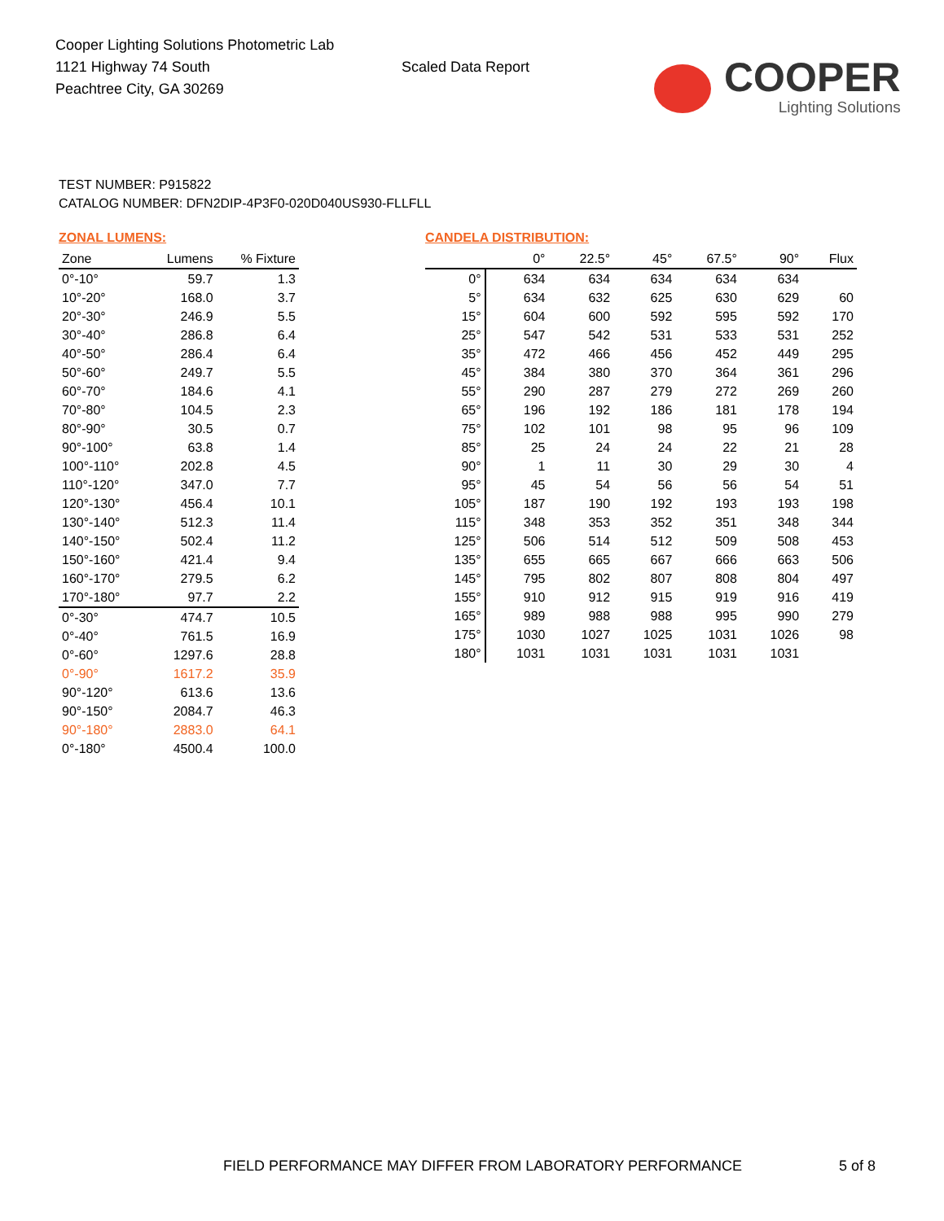Cooper Lighting Solutions Photometric Lab
1121 Highway 74 South
Peachtree City, GA 30269
Scaled Data Report
COOPER
Lighting Solutions
TEST NUMBER: P915822
CATALOG NUMBER: DFN2DIP-4P3F0-020D040US930-FLLFLL
ZONAL LUMENS:
| Zone | Lumens | % Fixture |
| --- | --- | --- |
| 0°-10° | 59.7 | 1.3 |
| 10°-20° | 168.0 | 3.7 |
| 20°-30° | 246.9 | 5.5 |
| 30°-40° | 286.8 | 6.4 |
| 40°-50° | 286.4 | 6.4 |
| 50°-60° | 249.7 | 5.5 |
| 60°-70° | 184.6 | 4.1 |
| 70°-80° | 104.5 | 2.3 |
| 80°-90° | 30.5 | 0.7 |
| 90°-100° | 63.8 | 1.4 |
| 100°-110° | 202.8 | 4.5 |
| 110°-120° | 347.0 | 7.7 |
| 120°-130° | 456.4 | 10.1 |
| 130°-140° | 512.3 | 11.4 |
| 140°-150° | 502.4 | 11.2 |
| 150°-160° | 421.4 | 9.4 |
| 160°-170° | 279.5 | 6.2 |
| 170°-180° | 97.7 | 2.2 |
| 0°-30° | 474.7 | 10.5 |
| 0°-40° | 761.5 | 16.9 |
| 0°-60° | 1297.6 | 28.8 |
| 0°-90° | 1617.2 | 35.9 |
| 90°-120° | 613.6 | 13.6 |
| 90°-150° | 2084.7 | 46.3 |
| 90°-180° | 2883.0 | 64.1 |
| 0°-180° | 4500.4 | 100.0 |
CANDELA DISTRIBUTION:
| | 0° | 22.5° | 45° | 67.5° | 90° | Flux |
| --- | --- | --- | --- | --- | --- | --- |
| 0° | 634 | 634 | 634 | 634 | 634 | |
| 5° | 634 | 632 | 625 | 630 | 629 | 60 |
| 15° | 604 | 600 | 592 | 595 | 592 | 170 |
| 25° | 547 | 542 | 531 | 533 | 531 | 252 |
| 35° | 472 | 466 | 456 | 452 | 449 | 295 |
| 45° | 384 | 380 | 370 | 364 | 361 | 296 |
| 55° | 290 | 287 | 279 | 272 | 269 | 260 |
| 65° | 196 | 192 | 186 | 181 | 178 | 194 |
| 75° | 102 | 101 | 98 | 95 | 96 | 109 |
| 85° | 25 | 24 | 24 | 22 | 21 | 28 |
| 90° | 1 | 11 | 30 | 29 | 30 | 4 |
| 95° | 45 | 54 | 56 | 56 | 54 | 51 |
| 105° | 187 | 190 | 192 | 193 | 193 | 198 |
| 115° | 348 | 353 | 352 | 351 | 348 | 344 |
| 125° | 506 | 514 | 512 | 509 | 508 | 453 |
| 135° | 655 | 665 | 667 | 666 | 663 | 506 |
| 145° | 795 | 802 | 807 | 808 | 804 | 497 |
| 155° | 910 | 912 | 915 | 919 | 916 | 419 |
| 165° | 989 | 988 | 988 | 995 | 990 | 279 |
| 175° | 1030 | 1027 | 1025 | 1031 | 1026 | 98 |
| 180° | 1031 | 1031 | 1031 | 1031 | 1031 | |
FIELD PERFORMANCE MAY DIFFER FROM LABORATORY PERFORMANCE
5 of 8